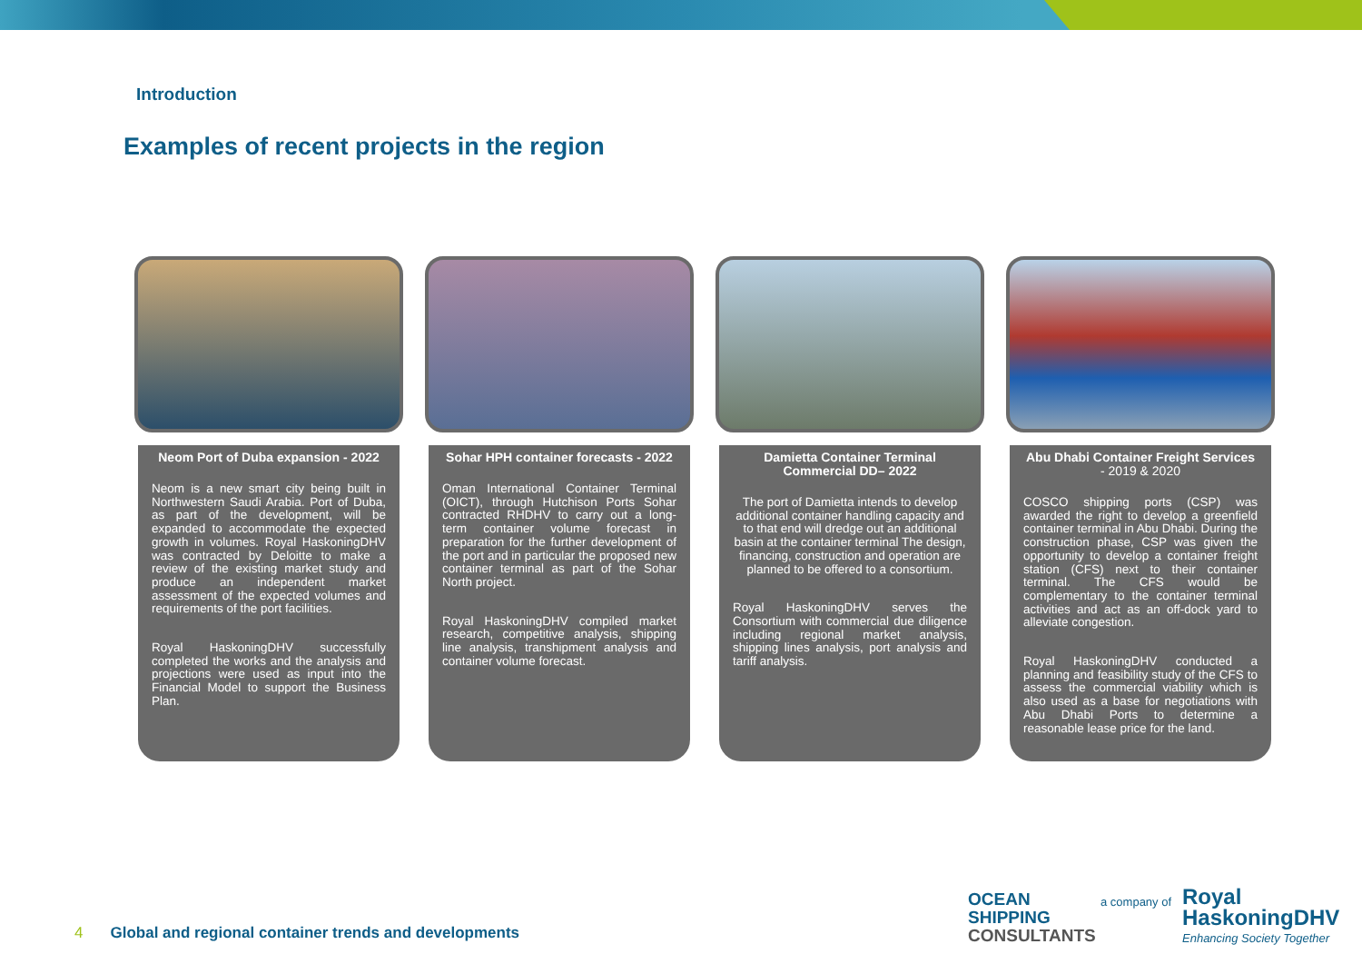Introduction
Examples of recent projects in the region
Neom Port of Duba expansion - 2022
Neom is a new smart city being built in Northwestern Saudi Arabia. Port of Duba, as part of the development, will be expanded to accommodate the expected growth in volumes. Royal HaskoningDHV was contracted by Deloitte to make a review of the existing market study and produce an independent market assessment of the expected volumes and requirements of the port facilities.
Royal HaskoningDHV successfully completed the works and the analysis and projections were used as input into the Financial Model to support the Business Plan.
Sohar HPH container forecasts - 2022
Oman International Container Terminal (OICT), through Hutchison Ports Sohar contracted RHDHV to carry out a long-term container volume forecast in preparation for the further development of the port and in particular the proposed new container terminal as part of the Sohar North project.
Royal HaskoningDHV compiled market research, competitive analysis, shipping line analysis, transhipment analysis and container volume forecast.
Damietta Container Terminal Commercial DD– 2022
The port of Damietta intends to develop additional container handling capacity and to that end will dredge out an additional basin at the container terminal The design, financing, construction and operation are planned to be offered to a consortium.
Royal HaskoningDHV serves the Consortium with commercial due diligence including regional market analysis, shipping lines analysis, port analysis and tariff analysis.
Abu Dhabi Container Freight Services - 2019 & 2020
COSCO shipping ports (CSP) was awarded the right to develop a greenfield container terminal in Abu Dhabi. During the construction phase, CSP was given the opportunity to develop a container freight station (CFS) next to their container terminal. The CFS would be complementary to the container terminal activities and act as an off-dock yard to alleviate congestion.
Royal HaskoningDHV conducted a planning and feasibility study of the CFS to assess the commercial viability which is also used as a base for negotiations with Abu Dhabi Ports to determine a reasonable lease price for the land.
4 Global and regional container trends and developments
OCEAN
SHIPPING
CONSULTANTS
a company of
Royal
HaskoningDHV
Enhancing Society Together